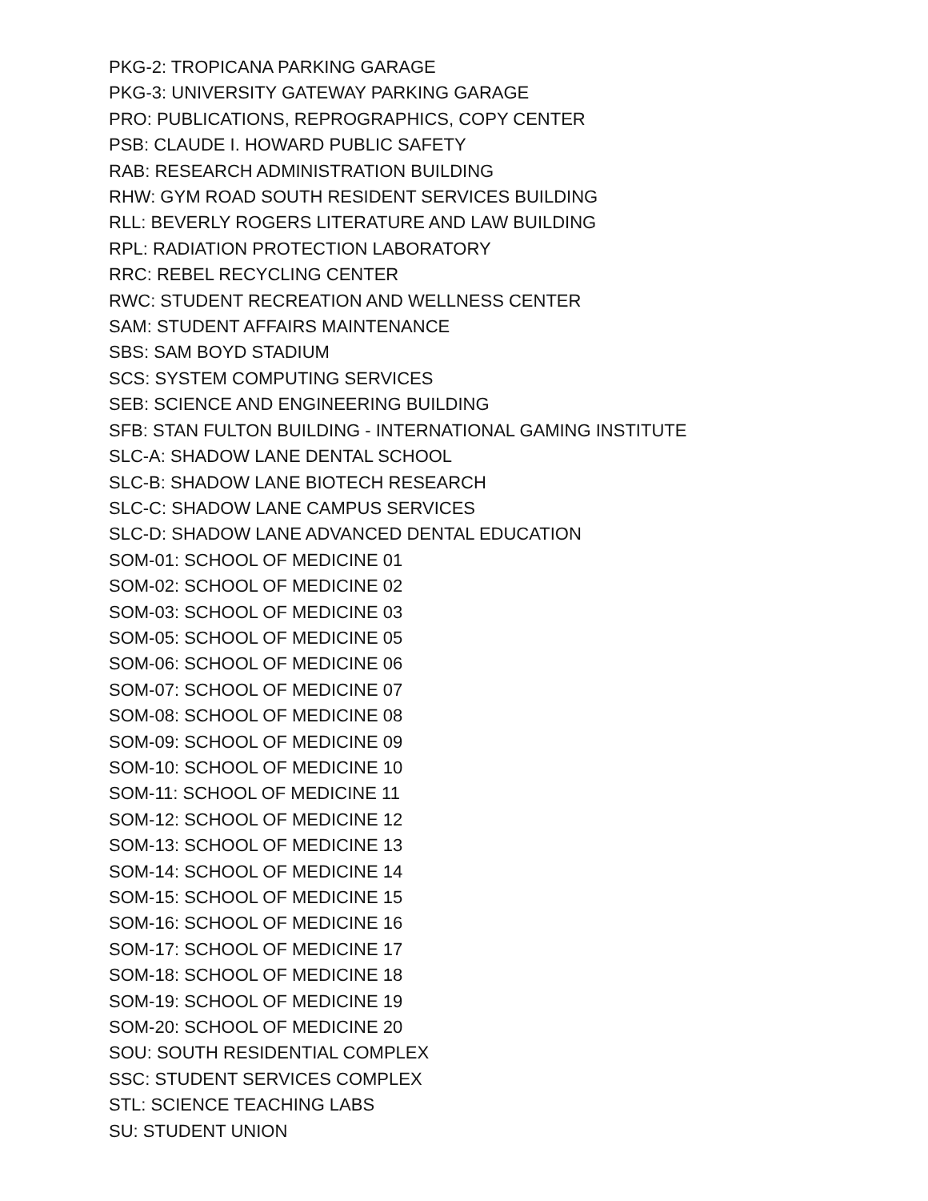PKG-2: TROPICANA PARKING GARAGE
PKG-3: UNIVERSITY GATEWAY PARKING GARAGE
PRO: PUBLICATIONS, REPROGRAPHICS, COPY CENTER
PSB: CLAUDE I. HOWARD PUBLIC SAFETY
RAB: RESEARCH ADMINISTRATION BUILDING
RHW: GYM ROAD SOUTH RESIDENT SERVICES BUILDING
RLL: BEVERLY ROGERS LITERATURE AND LAW BUILDING
RPL: RADIATION PROTECTION LABORATORY
RRC: REBEL RECYCLING CENTER
RWC: STUDENT RECREATION AND WELLNESS CENTER
SAM: STUDENT AFFAIRS MAINTENANCE
SBS: SAM BOYD STADIUM
SCS: SYSTEM COMPUTING SERVICES
SEB: SCIENCE AND ENGINEERING BUILDING
SFB: STAN FULTON BUILDING - INTERNATIONAL GAMING INSTITUTE
SLC-A: SHADOW LANE DENTAL SCHOOL
SLC-B: SHADOW LANE BIOTECH RESEARCH
SLC-C: SHADOW LANE CAMPUS SERVICES
SLC-D: SHADOW LANE ADVANCED DENTAL EDUCATION
SOM-01: SCHOOL OF MEDICINE 01
SOM-02: SCHOOL OF MEDICINE 02
SOM-03: SCHOOL OF MEDICINE 03
SOM-05: SCHOOL OF MEDICINE 05
SOM-06: SCHOOL OF MEDICINE 06
SOM-07: SCHOOL OF MEDICINE 07
SOM-08: SCHOOL OF MEDICINE 08
SOM-09: SCHOOL OF MEDICINE 09
SOM-10: SCHOOL OF MEDICINE 10
SOM-11: SCHOOL OF MEDICINE 11
SOM-12: SCHOOL OF MEDICINE 12
SOM-13: SCHOOL OF MEDICINE 13
SOM-14: SCHOOL OF MEDICINE 14
SOM-15: SCHOOL OF MEDICINE 15
SOM-16: SCHOOL OF MEDICINE 16
SOM-17: SCHOOL OF MEDICINE 17
SOM-18: SCHOOL OF MEDICINE 18
SOM-19: SCHOOL OF MEDICINE 19
SOM-20: SCHOOL OF MEDICINE 20
SOU: SOUTH RESIDENTIAL COMPLEX
SSC: STUDENT SERVICES COMPLEX
STL: SCIENCE TEACHING LABS
SU: STUDENT UNION